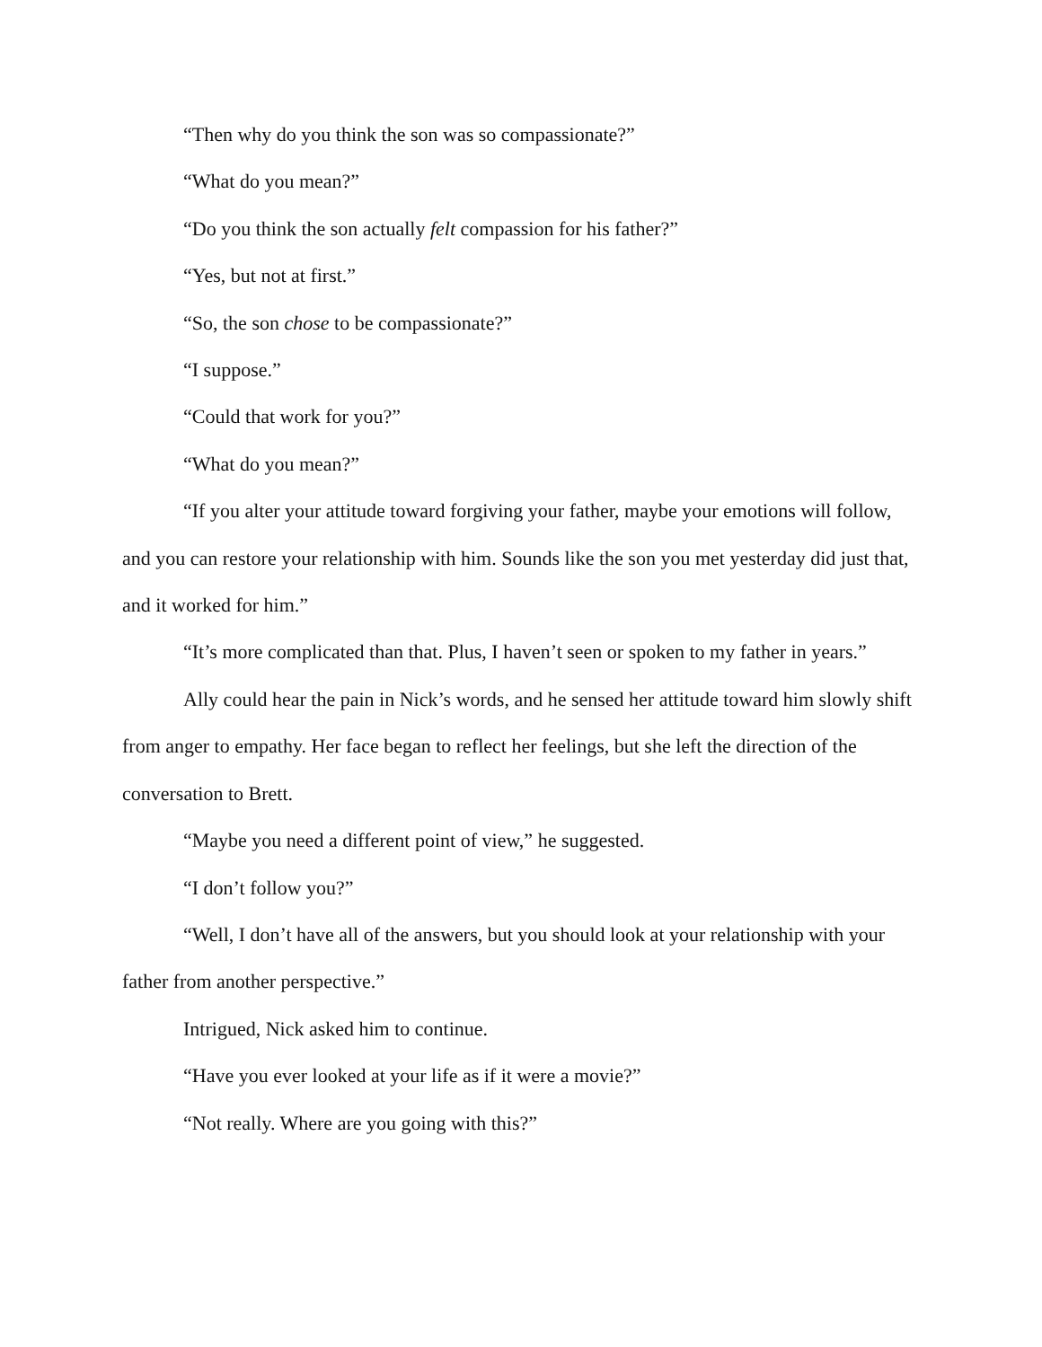“Then why do you think the son was so compassionate?”
“What do you mean?”
“Do you think the son actually felt compassion for his father?”
“Yes, but not at first.”
“So, the son chose to be compassionate?”
“I suppose.”
“Could that work for you?”
“What do you mean?”
“If you alter your attitude toward forgiving your father, maybe your emotions will follow, and you can restore your relationship with him. Sounds like the son you met yesterday did just that, and it worked for him.”
“It’s more complicated than that. Plus, I haven’t seen or spoken to my father in years.”
Ally could hear the pain in Nick’s words, and he sensed her attitude toward him slowly shift from anger to empathy. Her face began to reflect her feelings, but she left the direction of the conversation to Brett.
“Maybe you need a different point of view,” he suggested.
“I don’t follow you?”
“Well, I don’t have all of the answers, but you should look at your relationship with your father from another perspective.”
Intrigued, Nick asked him to continue.
“Have you ever looked at your life as if it were a movie?”
“Not really. Where are you going with this?”